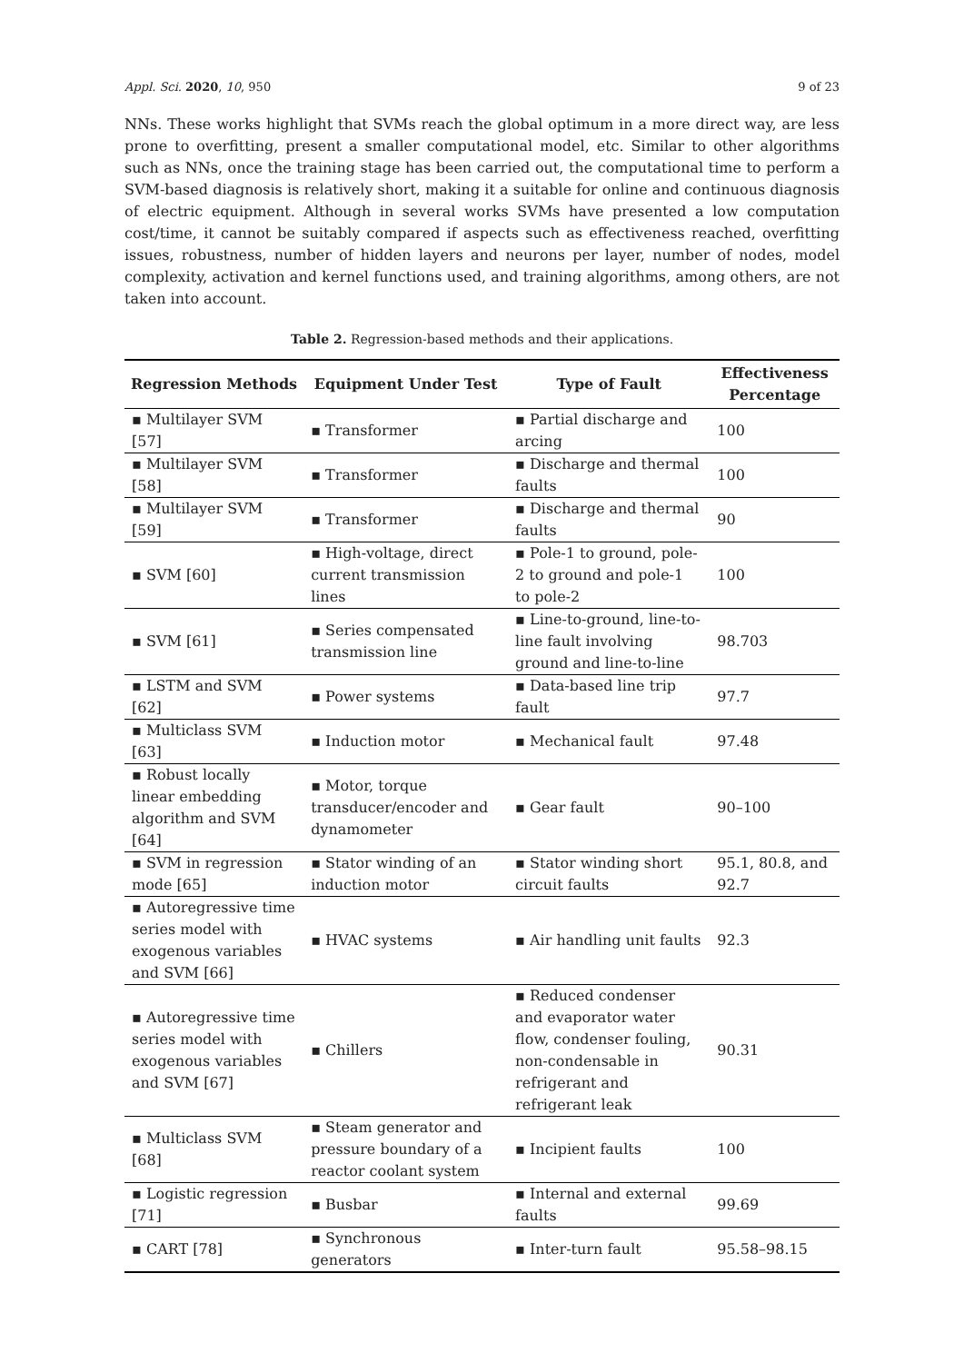Appl. Sci. 2020, 10, 950 9 of 23
NNs. These works highlight that SVMs reach the global optimum in a more direct way, are less prone to overfitting, present a smaller computational model, etc. Similar to other algorithms such as NNs, once the training stage has been carried out, the computational time to perform a SVM-based diagnosis is relatively short, making it a suitable for online and continuous diagnosis of electric equipment. Although in several works SVMs have presented a low computation cost/time, it cannot be suitably compared if aspects such as effectiveness reached, overfitting issues, robustness, number of hidden layers and neurons per layer, number of nodes, model complexity, activation and kernel functions used, and training algorithms, among others, are not taken into account.
Table 2. Regression-based methods and their applications.
| Regression Methods | Equipment Under Test | Type of Fault | Effectiveness Percentage |
| --- | --- | --- | --- |
| ▪ Multilayer SVM [57] | ▪ Transformer | ▪ Partial discharge and arcing | 100 |
| ▪ Multilayer SVM [58] | ▪ Transformer | ▪ Discharge and thermal faults | 100 |
| ▪ Multilayer SVM [59] | ▪ Transformer | ▪ Discharge and thermal faults | 90 |
| ▪ SVM [60] | ▪ High-voltage, direct current transmission lines | ▪ Pole-1 to ground, pole-2 to ground and pole-1 to pole-2 | 100 |
| ▪ SVM [61] | ▪ Series compensated transmission line | ▪ Line-to-ground, line-to-line fault involving ground and line-to-line | 98.703 |
| ▪ LSTM and SVM [62] | ▪ Power systems | ▪ Data-based line trip fault | 97.7 |
| ▪ Multiclass SVM [63] | ▪ Induction motor | ▪ Mechanical fault | 97.48 |
| ▪ Robust locally linear embedding algorithm and SVM [64] | ▪ Motor, torque transducer/encoder and dynamometer | ▪ Gear fault | 90–100 |
| ▪ SVM in regression mode [65] | ▪ Stator winding of an induction motor | ▪ Stator winding short circuit faults | 95.1, 80.8, and 92.7 |
| ▪ Autoregressive time series model with exogenous variables and SVM [66] | ▪ HVAC systems | ▪ Air handling unit faults | 92.3 |
| ▪ Autoregressive time series model with exogenous variables and SVM [67] | ▪ Chillers | ▪ Reduced condenser and evaporator water flow, condenser fouling, non-condensable in refrigerant and refrigerant leak | 90.31 |
| ▪ Multiclass SVM [68] | ▪ Steam generator and pressure boundary of a reactor coolant system | ▪ Incipient faults | 100 |
| ▪ Logistic regression [71] | ▪ Busbar | ▪ Internal and external faults | 99.69 |
| ▪ CART [78] | ▪ Synchronous generators | ▪ Inter-turn fault | 95.58–98.15 |